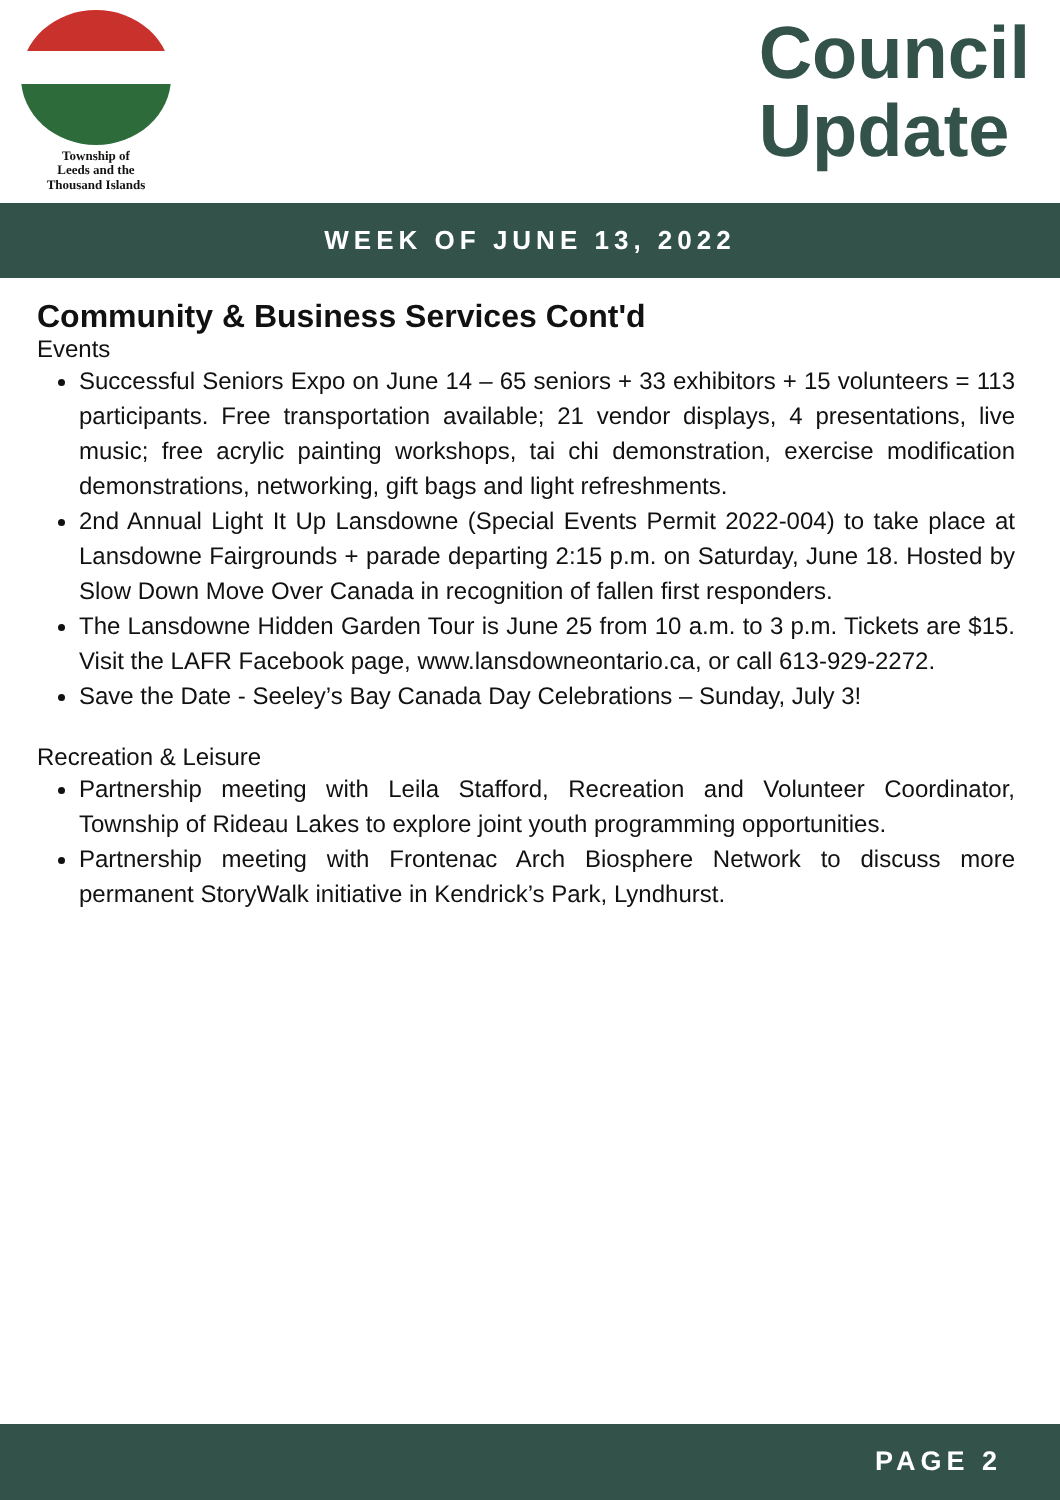Township of
Leeds and the
Thousand Islands
Council
Update
WEEK OF JUNE 13, 2022
Community & Business Services Cont'd
Events
Successful Seniors Expo on June 14 – 65 seniors + 33 exhibitors + 15 volunteers = 113 participants. Free transportation available; 21 vendor displays, 4 presentations, live music; free acrylic painting workshops, tai chi demonstration, exercise modification demonstrations, networking, gift bags and light refreshments.
2nd Annual Light It Up Lansdowne (Special Events Permit 2022-004) to take place at Lansdowne Fairgrounds + parade departing 2:15 p.m. on Saturday, June 18. Hosted by Slow Down Move Over Canada in recognition of fallen first responders.
The Lansdowne Hidden Garden Tour is June 25 from 10 a.m. to 3 p.m. Tickets are $15. Visit the LAFR Facebook page, www.lansdowneontario.ca, or call 613-929-2272.
Save the Date - Seeley’s Bay Canada Day Celebrations – Sunday, July 3!
Recreation & Leisure
Partnership meeting with Leila Stafford, Recreation and Volunteer Coordinator, Township of Rideau Lakes to explore joint youth programming opportunities.
Partnership meeting with Frontenac Arch Biosphere Network to discuss more permanent StoryWalk initiative in Kendrick’s Park, Lyndhurst.
PAGE 2